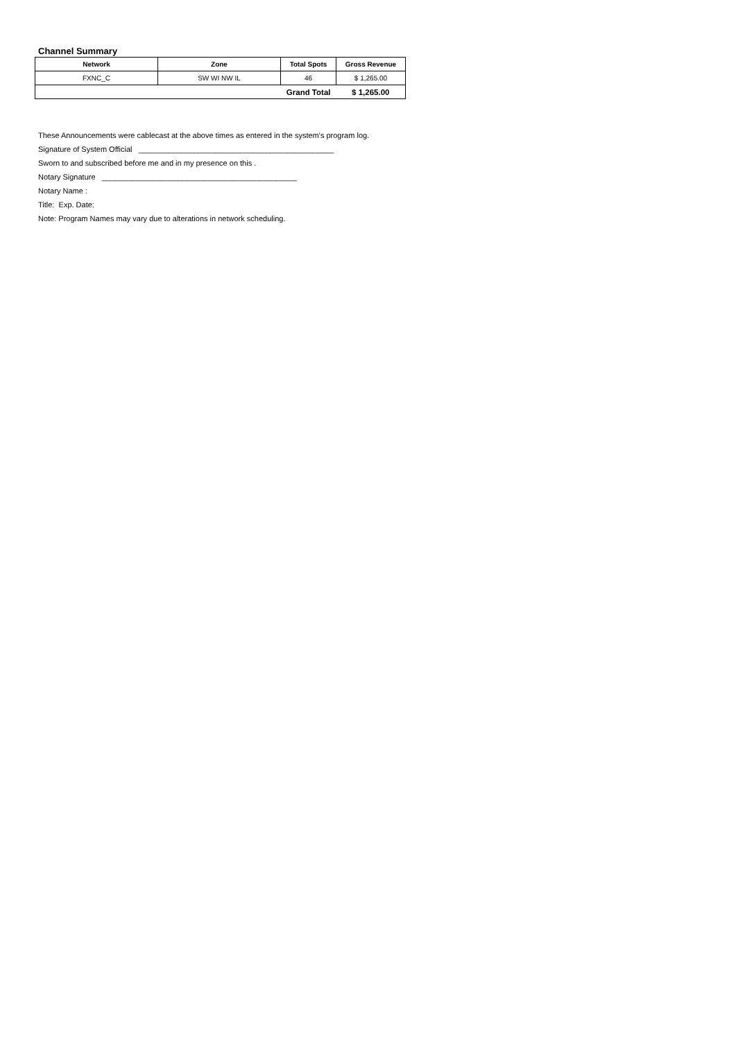Channel Summary
| Network | Zone | Total Spots | Gross Revenue |
| --- | --- | --- | --- |
| FXNC_C | SW WI NW IL | 46 | $ 1,265.00 |
| Grand Total | | | $ 1,265.00 |
These Announcements were cablecast at the above times as entered in the system's program log.
Signature of System Official ______________________________________________
Sworn to and subscribed before me and in my presence on this .
Notary Signature ______________________________________________
Notary Name :
Title: Exp. Date:
Note: Program Names may vary due to alterations in network scheduling.